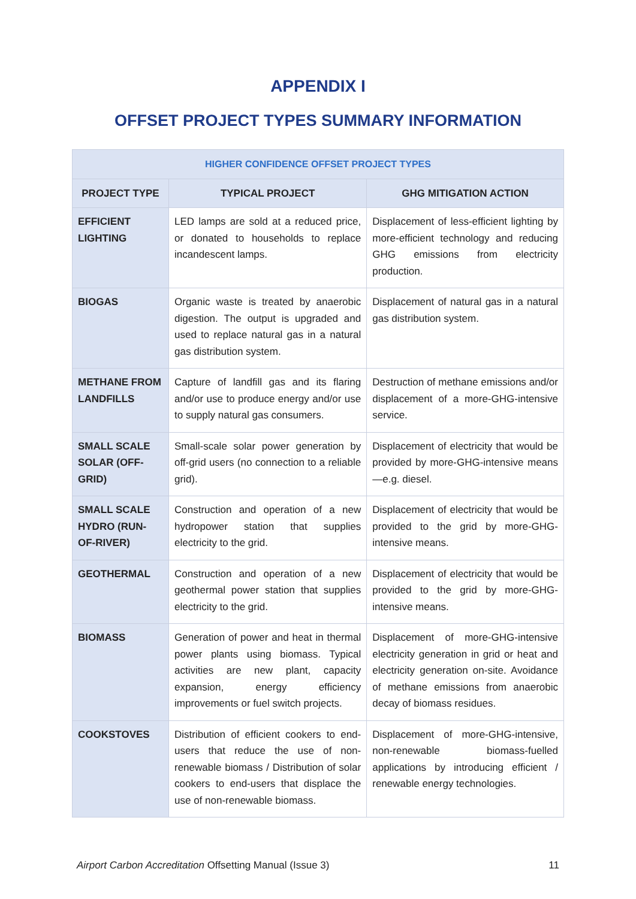APPENDIX I
OFFSET PROJECT TYPES SUMMARY INFORMATION
| HIGHER CONFIDENCE OFFSET PROJECT TYPES | | |
| --- | --- | --- |
| PROJECT TYPE | TYPICAL PROJECT | GHG MITIGATION ACTION |
| EFFICIENT LIGHTING | LED lamps are sold at a reduced price, or donated to households to replace incandescent lamps. | Displacement of less-efficient lighting by more-efficient technology and reducing GHG emissions from electricity production. |
| BIOGAS | Organic waste is treated by anaerobic digestion. The output is upgraded and used to replace natural gas in a natural gas distribution system. | Displacement of natural gas in a natural gas distribution system. |
| METHANE FROM LANDFILLS | Capture of landfill gas and its flaring and/or use to produce energy and/or use to supply natural gas consumers. | Destruction of methane emissions and/or displacement of a more-GHG-intensive service. |
| SMALL SCALE SOLAR (OFF-GRID) | Small-scale solar power generation by off-grid users (no connection to a reliable grid). | Displacement of electricity that would be provided by more-GHG-intensive means—e.g. diesel. |
| SMALL SCALE HYDRO (RUN-OF-RIVER) | Construction and operation of a new hydropower station that supplies electricity to the grid. | Displacement of electricity that would be provided to the grid by more-GHG-intensive means. |
| GEOTHERMAL | Construction and operation of a new geothermal power station that supplies electricity to the grid. | Displacement of electricity that would be provided to the grid by more-GHG-intensive means. |
| BIOMASS | Generation of power and heat in thermal power plants using biomass. Typical activities are new plant, capacity expansion, energy efficiency improvements or fuel switch projects. | Displacement of more-GHG-intensive electricity generation in grid or heat and electricity generation on-site. Avoidance of methane emissions from anaerobic decay of biomass residues. |
| COOKSTOVES | Distribution of efficient cookers to end-users that reduce the use of non-renewable biomass / Distribution of solar cookers to end-users that displace the use of non-renewable biomass. | Displacement of more-GHG-intensive, non-renewable biomass-fuelled applications by introducing efficient / renewable energy technologies. |
Airport Carbon Accreditation Offsetting Manual (Issue 3) 11